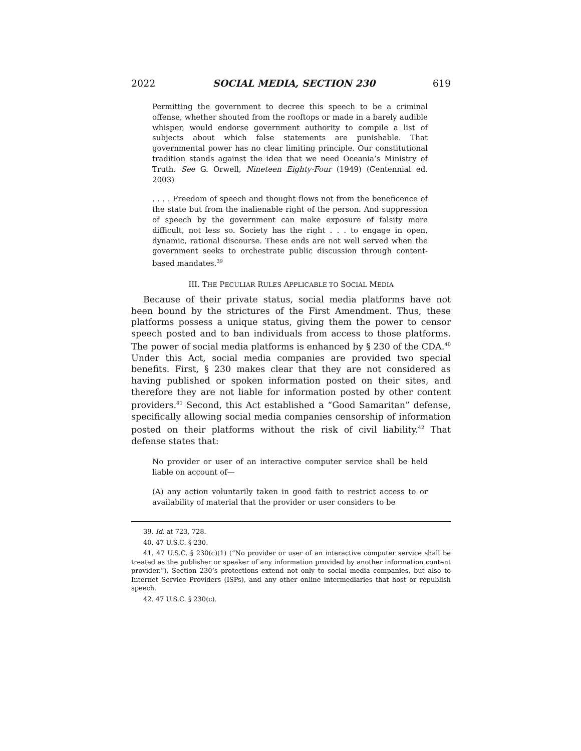2022 SOCIAL MEDIA, SECTION 230 619
Permitting the government to decree this speech to be a criminal offense, whether shouted from the rooftops or made in a barely audible whisper, would endorse government authority to compile a list of subjects about which false statements are punishable. That governmental power has no clear limiting principle. Our constitutional tradition stands against the idea that we need Oceania’s Ministry of Truth. See G. Orwell, Nineteen Eighty-Four (1949) (Centennial ed. 2003)
. . . . Freedom of speech and thought flows not from the beneficence of the state but from the inalienable right of the person. And suppression of speech by the government can make exposure of falsity more difficult, not less so. Society has the right . . . to engage in open, dynamic, rational discourse. These ends are not well served when the government seeks to orchestrate public discussion through content-based mandates.<sup>39</sup>
III. THE PECULIAR RULES APPLICABLE TO SOCIAL MEDIA
Because of their private status, social media platforms have not been bound by the strictures of the First Amendment. Thus, these platforms possess a unique status, giving them the power to censor speech posted and to ban individuals from access to those platforms. The power of social media platforms is enhanced by § 230 of the CDA.<sup>40</sup> Under this Act, social media companies are provided two special benefits. First, § 230 makes clear that they are not considered as having published or spoken information posted on their sites, and therefore they are not liable for information posted by other content providers.<sup>41</sup> Second, this Act established a “Good Samaritan” defense, specifically allowing social media companies censorship of information posted on their platforms without the risk of civil liability.<sup>42</sup> That defense states that:
No provider or user of an interactive computer service shall be held liable on account of—
(A) any action voluntarily taken in good faith to restrict access to or availability of material that the provider or user considers to be
39. Id. at 723, 728.
40. 47 U.S.C. § 230.
41. 47 U.S.C. § 230(c)(1) (“No provider or user of an interactive computer service shall be treated as the publisher or speaker of any information provided by another information content provider.”). Section 230’s protections extend not only to social media companies, but also to Internet Service Providers (ISPs), and any other online intermediaries that host or republish speech.
42. 47 U.S.C. § 230(c).